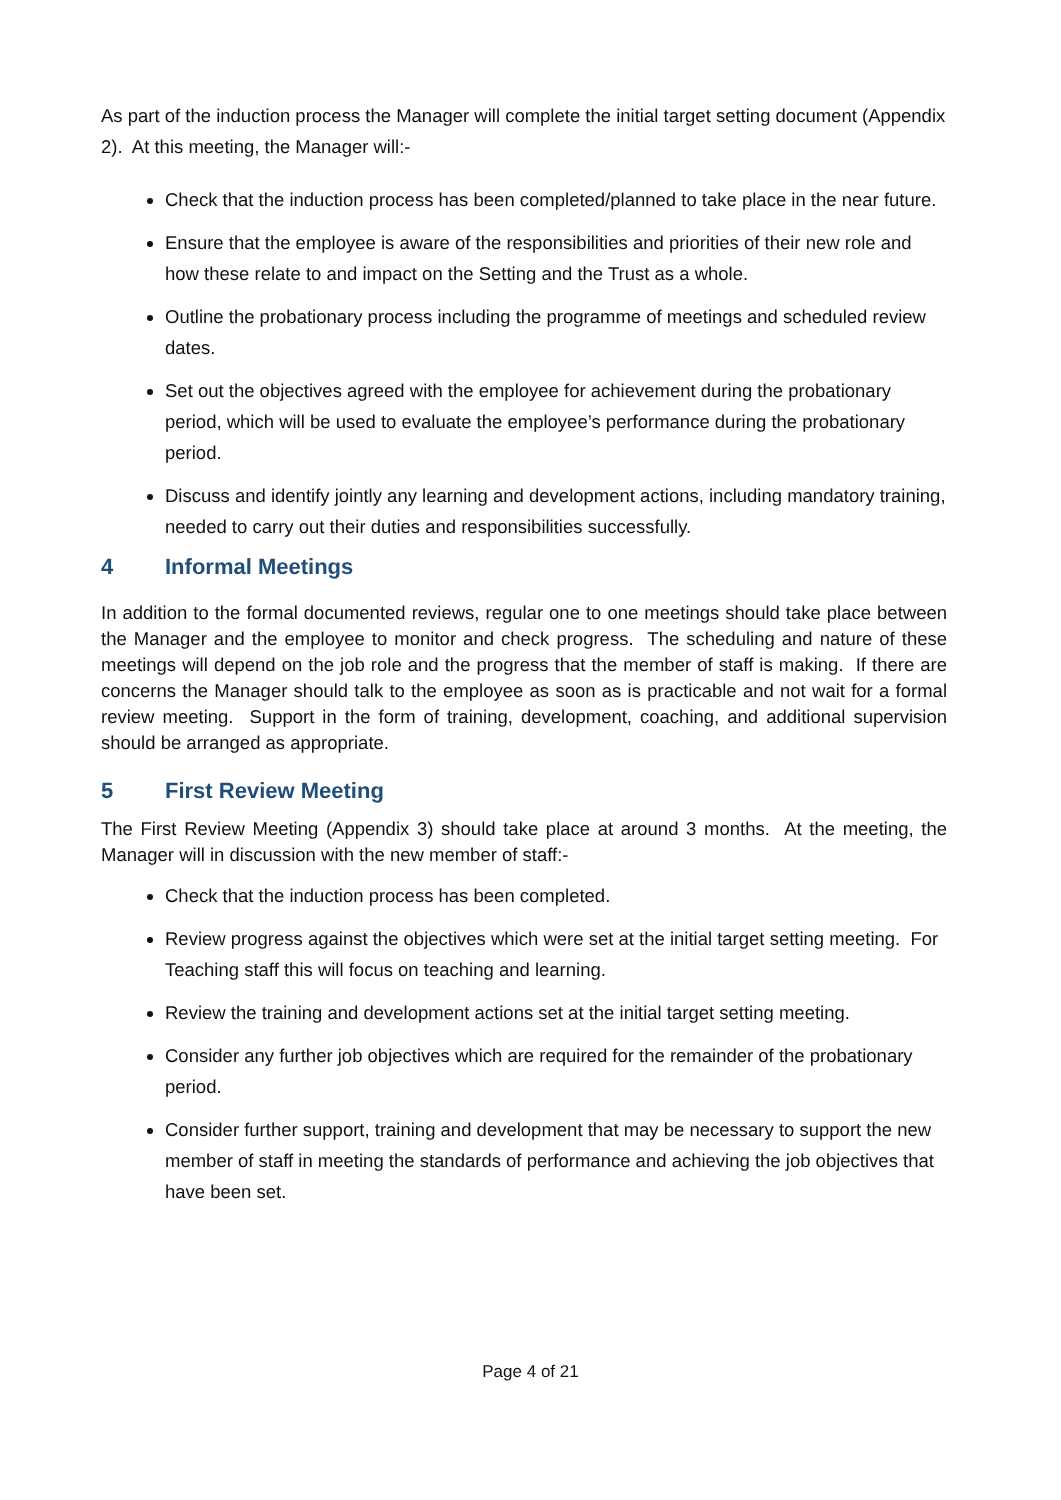As part of the induction process the Manager will complete the initial target setting document (Appendix 2). At this meeting, the Manager will:-
Check that the induction process has been completed/planned to take place in the near future.
Ensure that the employee is aware of the responsibilities and priorities of their new role and how these relate to and impact on the Setting and the Trust as a whole.
Outline the probationary process including the programme of meetings and scheduled review dates.
Set out the objectives agreed with the employee for achievement during the probationary period, which will be used to evaluate the employee’s performance during the probationary period.
Discuss and identify jointly any learning and development actions, including mandatory training, needed to carry out their duties and responsibilities successfully.
4 Informal Meetings
In addition to the formal documented reviews, regular one to one meetings should take place between the Manager and the employee to monitor and check progress. The scheduling and nature of these meetings will depend on the job role and the progress that the member of staff is making. If there are concerns the Manager should talk to the employee as soon as is practicable and not wait for a formal review meeting. Support in the form of training, development, coaching, and additional supervision should be arranged as appropriate.
5 First Review Meeting
The First Review Meeting (Appendix 3) should take place at around 3 months. At the meeting, the Manager will in discussion with the new member of staff:-
Check that the induction process has been completed.
Review progress against the objectives which were set at the initial target setting meeting. For Teaching staff this will focus on teaching and learning.
Review the training and development actions set at the initial target setting meeting.
Consider any further job objectives which are required for the remainder of the probationary period.
Consider further support, training and development that may be necessary to support the new member of staff in meeting the standards of performance and achieving the job objectives that have been set.
Page 4 of 21